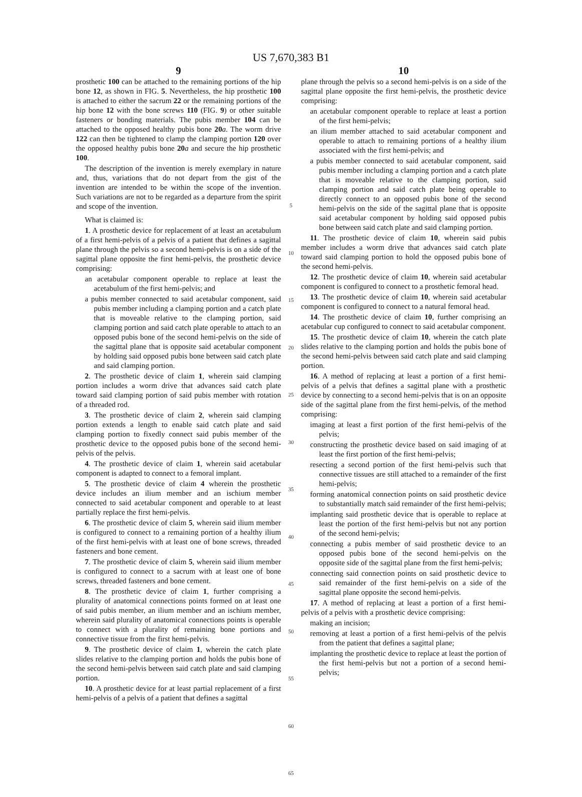US 7,670,383 B1
9
prosthetic 100 can be attached to the remaining portions of the hip bone 12, as shown in FIG. 5. Nevertheless, the hip prosthetic 100 is attached to either the sacrum 22 or the remaining portions of the hip bone 12 with the bone screws 110 (FIG. 9) or other suitable fasteners or bonding materials. The pubis member 104 can be attached to the opposed healthy pubis bone 20 a. The worm drive 122 can then be tightened to clamp the clamping portion 120 over the opposed healthy pubis bone 20 a and secure the hip prosthetic 100.
The description of the invention is merely exemplary in nature and, thus, variations that do not depart from the gist of the invention are intended to be within the scope of the invention. Such variations are not to be regarded as a departure from the spirit and scope of the invention.
What is claimed is:
1. A prosthetic device for replacement of at least an acetabulum of a first hemi-pelvis of a pelvis of a patient that defines a sagittal plane through the pelvis so a second hemi-pelvis is on a side of the sagittal plane opposite the first hemi-pelvis, the prosthetic device comprising:
an acetabular component operable to replace at least the acetabulum of the first hemi-pelvis; and
a pubis member connected to said acetabular component, said pubis member including a clamping portion and a catch plate that is moveable relative to the clamping portion, said clamping portion and said catch plate operable to attach to an opposed pubis bone of the second hemi-pelvis on the side of the sagittal plane that is opposite said acetabular component by holding said opposed pubis bone between said catch plate and said clamping portion.
2. The prosthetic device of claim 1, wherein said clamping portion includes a worm drive that advances said catch plate toward said clamping portion of said pubis member with rotation of a threaded rod.
3. The prosthetic device of claim 2, wherein said clamping portion extends a length to enable said catch plate and said clamping portion to fixedly connect said pubis member of the prosthetic device to the opposed pubis bone of the second hemi-pelvis of the pelvis.
4. The prosthetic device of claim 1, wherein said acetabular component is adapted to connect to a femoral implant.
5. The prosthetic device of claim 4 wherein the prosthetic device includes an ilium member and an ischium member connected to said acetabular component and operable to at least partially replace the first hemi-pelvis.
6. The prosthetic device of claim 5, wherein said ilium member is configured to connect to a remaining portion of a healthy ilium of the first hemi-pelvis with at least one of bone screws, threaded fasteners and bone cement.
7. The prosthetic device of claim 5, wherein said ilium member is configured to connect to a sacrum with at least one of bone screws, threaded fasteners and bone cement.
8. The prosthetic device of claim 1, further comprising a plurality of anatomical connections points formed on at least one of said pubis member, an ilium member and an ischium member, wherein said plurality of anatomical connections points is operable to connect with a plurality of remaining bone portions and connective tissue from the first hemi-pelvis.
9. The prosthetic device of claim 1, wherein the catch plate slides relative to the clamping portion and holds the pubis bone of the second hemi-pelvis between said catch plate and said clamping portion.
10. A prosthetic device for at least partial replacement of a first hemi-pelvis of a pelvis of a patient that defines a sagittal
5
10
15
20
25
30
35
40
45
50
55
60
65
10
plane through the pelvis so a second hemi-pelvis is on a side of the sagittal plane opposite the first hemi-pelvis, the prosthetic device comprising:
an acetabular component operable to replace at least a portion of the first hemi-pelvis;
an ilium member attached to said acetabular component and operable to attach to remaining portions of a healthy ilium associated with the first hemi-pelvis; and
a pubis member connected to said acetabular component, said pubis member including a clamping portion and a catch plate that is moveable relative to the clamping portion, said clamping portion and said catch plate being operable to directly connect to an opposed pubis bone of the second hemi-pelvis on the side of the sagittal plane that is opposite said acetabular component by holding said opposed pubis bone between said catch plate and said clamping portion.
11. The prosthetic device of claim 10, wherein said pubis member includes a worm drive that advances said catch plate toward said clamping portion to hold the opposed pubis bone of the second hemi-pelvis.
12. The prosthetic device of claim 10, wherein said acetabular component is configured to connect to a prosthetic femoral head.
13. The prosthetic device of claim 10, wherein said acetabular component is configured to connect to a natural femoral head.
14. The prosthetic device of claim 10, further comprising an acetabular cup configured to connect to said acetabular component.
15. The prosthetic device of claim 10, wherein the catch plate slides relative to the clamping portion and holds the pubis bone of the second hemi-pelvis between said catch plate and said clamping portion.
16. A method of replacing at least a portion of a first hemi-pelvis of a pelvis that defines a sagittal plane with a prosthetic device by connecting to a second hemi-pelvis that is on an opposite side of the sagittal plane from the first hemi-pelvis, of the method comprising:
imaging at least a first portion of the first hemi-pelvis of the pelvis;
constructing the prosthetic device based on said imaging of at least the first portion of the first hemi-pelvis;
resecting a second portion of the first hemi-pelvis such that connective tissues are still attached to a remainder of the first hemi-pelvis;
forming anatomical connection points on said prosthetic device to substantially match said remainder of the first hemi-pelvis;
implanting said prosthetic device that is operable to replace at least the portion of the first hemi-pelvis but not any portion of the second hemi-pelvis;
connecting a pubis member of said prosthetic device to an opposed pubis bone of the second hemi-pelvis on the opposite side of the sagittal plane from the first hemi-pelvis;
connecting said connection points on said prosthetic device to said remainder of the first hemi-pelvis on a side of the sagittal plane opposite the second hemi-pelvis.
17. A method of replacing at least a portion of a first hemi-pelvis of a pelvis with a prosthetic device comprising:
making an incision;
removing at least a portion of a first hemi-pelvis of the pelvis from the patient that defines a sagittal plane;
implanting the prosthetic device to replace at least the portion of the first hemi-pelvis but not a portion of a second hemi-pelvis;